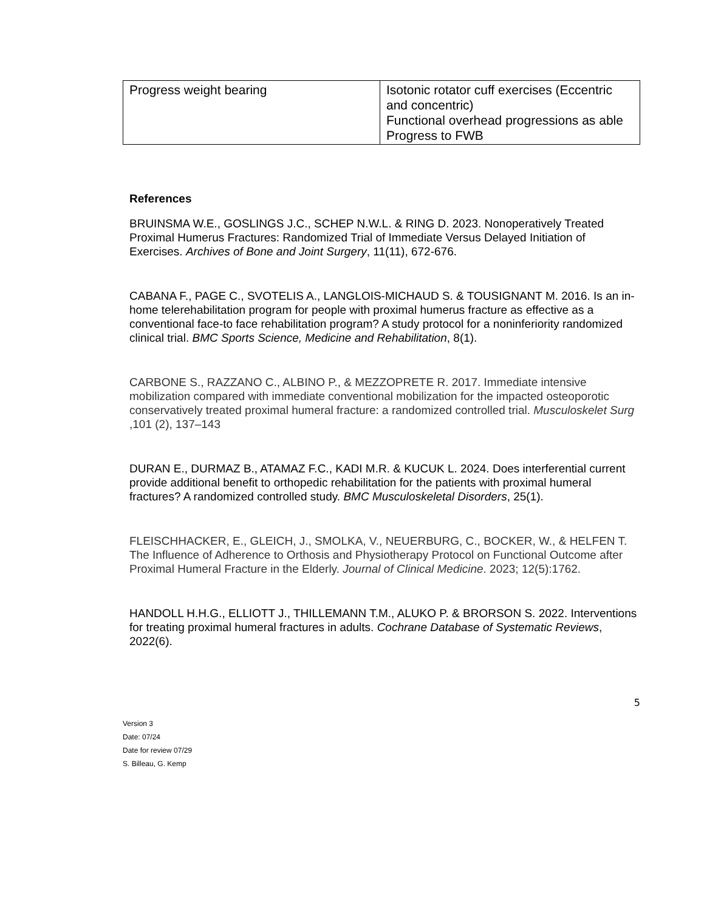| Progress weight bearing | Isotonic rotator cuff exercises (Eccentric and concentric) Functional overhead progressions as able Progress to FWB |
References
BRUINSMA W.E., GOSLINGS J.C., SCHEP N.W.L. & RING D. 2023. Nonoperatively Treated Proximal Humerus Fractures: Randomized Trial of Immediate Versus Delayed Initiation of Exercises. Archives of Bone and Joint Surgery, 11(11), 672-676.
CABANA F., PAGE C., SVOTELIS A., LANGLOIS-MICHAUD S. & TOUSIGNANT M. 2016. Is an in-home telerehabilitation program for people with proximal humerus fracture as effective as a conventional face-to face rehabilitation program? A study protocol for a noninferiority randomized clinical trial. BMC Sports Science, Medicine and Rehabilitation, 8(1).
CARBONE S., RAZZANO C., ALBINO P., & MEZZOPRETE R. 2017. Immediate intensive mobilization compared with immediate conventional mobilization for the impacted osteoporotic conservatively treated proximal humeral fracture: a randomized controlled trial. Musculoskelet Surg ,101 (2), 137–143
DURAN E., DURMAZ B., ATAMAZ F.C., KADI M.R. & KUCUK L. 2024. Does interferential current provide additional benefit to orthopedic rehabilitation for the patients with proximal humeral fractures? A randomized controlled study. BMC Musculoskeletal Disorders, 25(1).
FLEISCHHACKER, E., GLEICH, J., SMOLKA, V., NEUERBURG, C., BOCKER, W., & HELFEN T. The Influence of Adherence to Orthosis and Physiotherapy Protocol on Functional Outcome after Proximal Humeral Fracture in the Elderly. Journal of Clinical Medicine. 2023; 12(5):1762.
HANDOLL H.H.G., ELLIOTT J., THILLEMANN T.M., ALUKO P. & BRORSON S. 2022. Interventions for treating proximal humeral fractures in adults. Cochrane Database of Systematic Reviews, 2022(6).
5
Version 3
Date: 07/24
Date for review 07/29
S. Billeau, G. Kemp